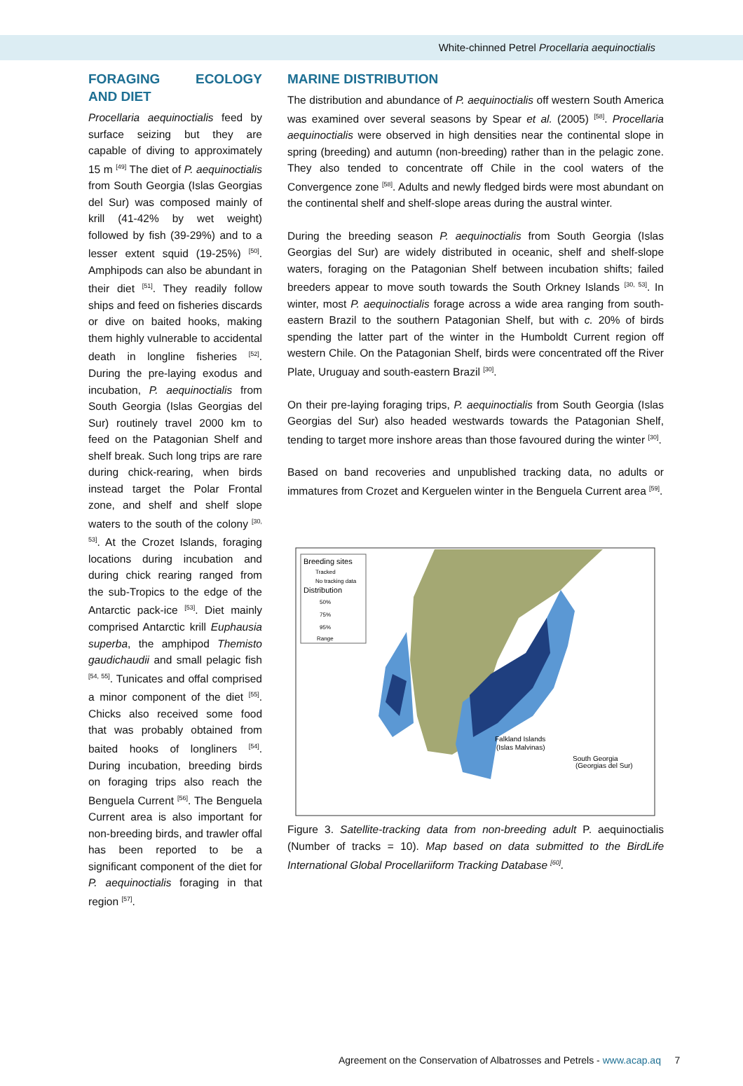White-chinned Petrel Procellaria aequinoctialis
FORAGING ECOLOGY AND DIET
Procellaria aequinoctialis feed by surface seizing but they are capable of diving to approximately 15 m <sup>[49]</sup> The diet of P. aequinoctialis from South Georgia (Islas Georgias del Sur) was composed mainly of krill (41-42% by wet weight) followed by fish (39-29%) and to a lesser extent squid (19-25%) <sup>[50]</sup>. Amphipods can also be abundant in their diet <sup>[51]</sup>. They readily follow ships and feed on fisheries discards or dive on baited hooks, making them highly vulnerable to accidental death in longline fisheries <sup>[52]</sup>. During the pre-laying exodus and incubation, P. aequinoctialis from South Georgia (Islas Georgias del Sur) routinely travel 2000 km to feed on the Patagonian Shelf and shelf break. Such long trips are rare during chick-rearing, when birds instead target the Polar Frontal zone, and shelf and shelf slope waters to the south of the colony <sup>[30, 53]</sup>. At the Crozet Islands, foraging locations during incubation and during chick rearing ranged from the sub-Tropics to the edge of the Antarctic pack-ice <sup>[53]</sup>. Diet mainly comprised Antarctic krill Euphausia superba, the amphipod Themisto gaudichaudii and small pelagic fish <sup>[54, 55]</sup>. Tunicates and offal comprised a minor component of the diet <sup>[55]</sup>. Chicks also received some food that was probably obtained from baited hooks of longliners <sup>[54]</sup>. During incubation, breeding birds on foraging trips also reach the Benguela Current <sup>[56]</sup>. The Benguela Current area is also important for non-breeding birds, and trawler offal has been reported to be a significant component of the diet for P. aequinoctialis foraging in that region <sup>[57]</sup>.
MARINE DISTRIBUTION
The distribution and abundance of P. aequinoctialis off western South America was examined over several seasons by Spear et al. (2005) <sup>[58]</sup>. Procellaria aequinoctialis were observed in high densities near the continental slope in spring (breeding) and autumn (non-breeding) rather than in the pelagic zone. They also tended to concentrate off Chile in the cool waters of the Convergence zone <sup>[58]</sup>. Adults and newly fledged birds were most abundant on the continental shelf and shelf-slope areas during the austral winter.
During the breeding season P. aequinoctialis from South Georgia (Islas Georgias del Sur) are widely distributed in oceanic, shelf and shelf-slope waters, foraging on the Patagonian Shelf between incubation shifts; failed breeders appear to move south towards the South Orkney Islands <sup>[30, 53]</sup>. In winter, most P. aequinoctialis forage across a wide area ranging from south-eastern Brazil to the southern Patagonian Shelf, but with c. 20% of birds spending the latter part of the winter in the Humboldt Current region off western Chile. On the Patagonian Shelf, birds were concentrated off the River Plate, Uruguay and south-eastern Brazil <sup>[30]</sup>.
On their pre-laying foraging trips, P. aequinoctialis from South Georgia (Islas Georgias del Sur) also headed westwards towards the Patagonian Shelf, tending to target more inshore areas than those favoured during the winter <sup>[30]</sup>.
Based on band recoveries and unpublished tracking data, no adults or immatures from Crozet and Kerguelen winter in the Benguela Current area <sup>[59]</sup>.
Breeding sites
Tracked
No tracking data
Distribution
50%
75%
95%
Range
Falkland Islands
(Islas Malvinas)
South Georgia
(Georgias del Sur)
Figure 3. Satellite-tracking data from non-breeding adult P. aequinoctialis (Number of tracks = 10). Map based on data submitted to the BirdLife International Global Procellariiform Tracking Database <sup>[60]</sup>.
Agreement on the Conservation of Albatrosses and Petrels - www.acap.aq 7